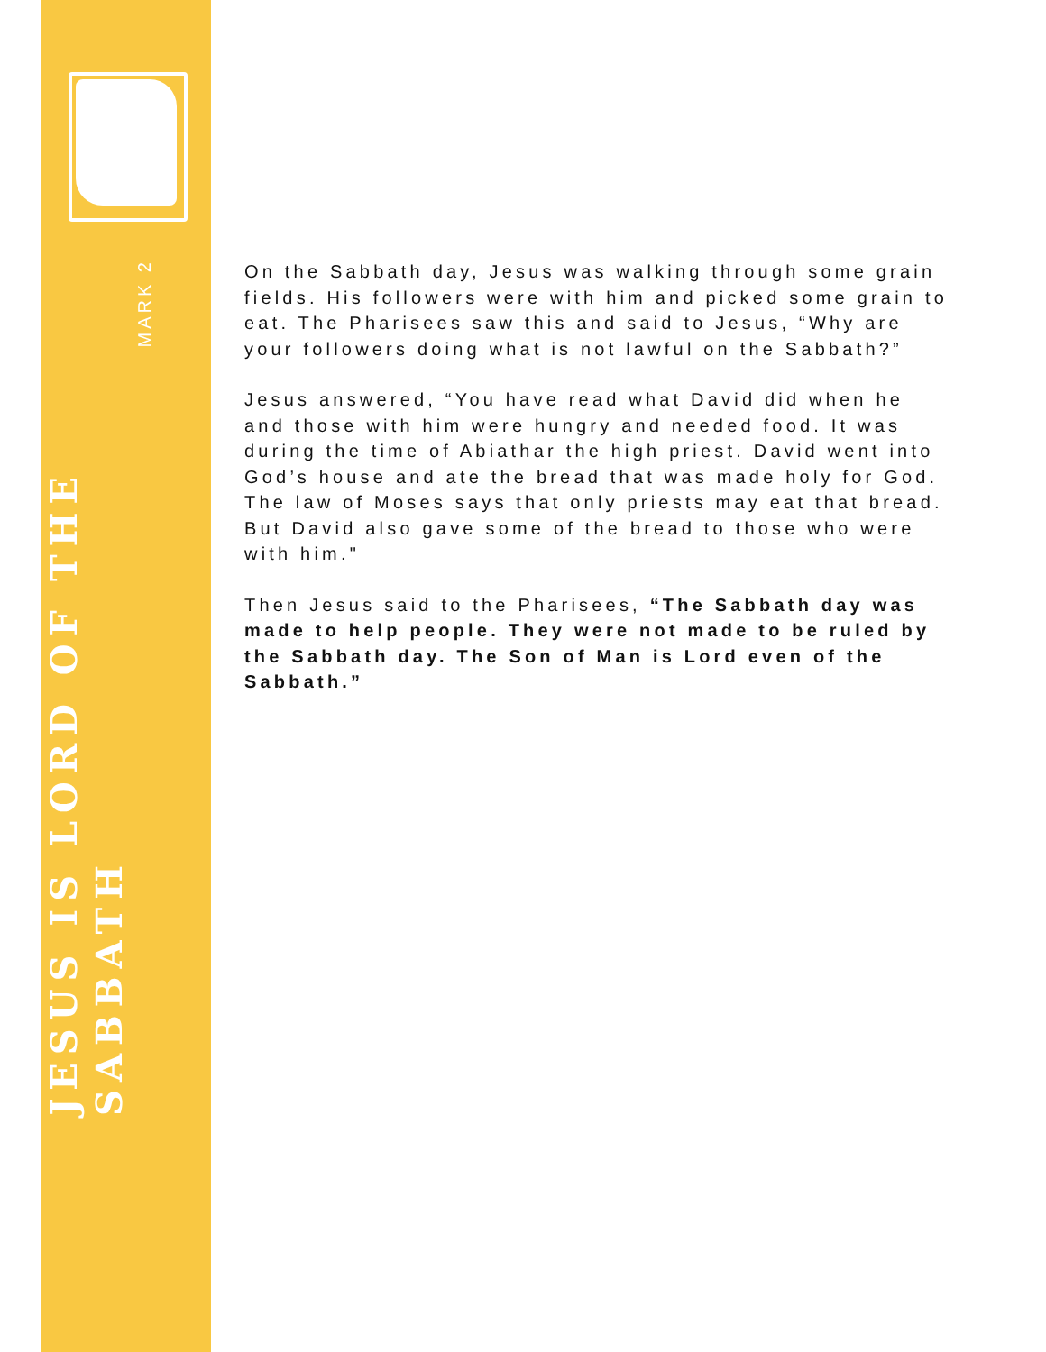JESUS IS LORD OF THE SABBATH
MARK 2
On the Sabbath day, Jesus was walking through some grain fields. His followers were with him and picked some grain to eat. The Pharisees saw this and said to Jesus, “Why are your followers doing what is not lawful on the Sabbath?”
Jesus answered, “You have read what David did when he and those with him were hungry and needed food. It was during the time of Abiathar the high priest. David went into God’s house and ate the bread that was made holy for God. The law of Moses says that only priests may eat that bread. But David also gave some of the bread to those who were with him."
Then Jesus said to the Pharisees, “The Sabbath day was made to help people. They were not made to be ruled by the Sabbath day. The Son of Man is Lord even of the Sabbath.”